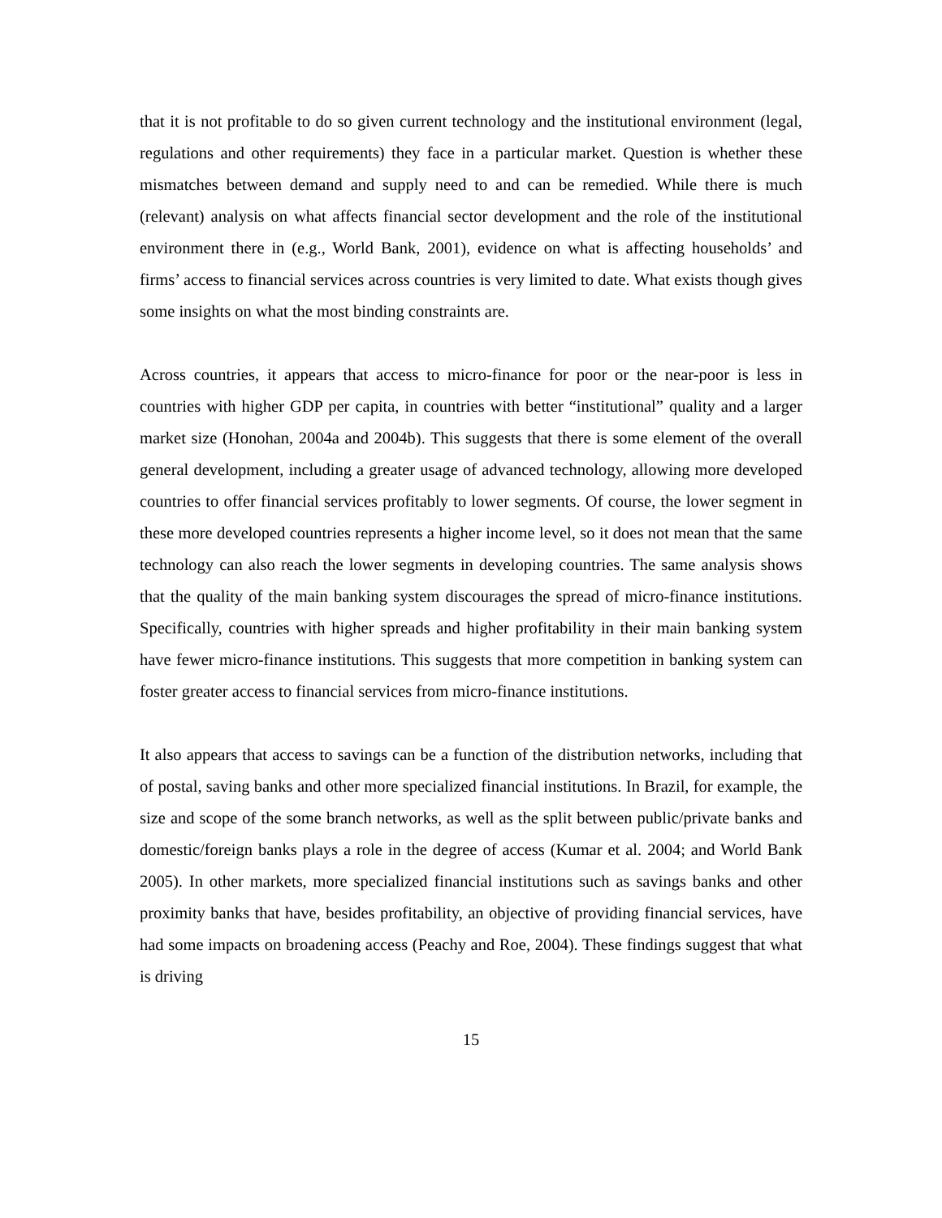that it is not profitable to do so given current technology and the institutional environment (legal, regulations and other requirements) they face in a particular market. Question is whether these mismatches between demand and supply need to and can be remedied. While there is much (relevant) analysis on what affects financial sector development and the role of the institutional environment there in (e.g., World Bank, 2001), evidence on what is affecting households’ and firms’ access to financial services across countries is very limited to date. What exists though gives some insights on what the most binding constraints are.
Across countries, it appears that access to micro-finance for poor or the near-poor is less in countries with higher GDP per capita, in countries with better “institutional” quality and a larger market size (Honohan, 2004a and 2004b). This suggests that there is some element of the overall general development, including a greater usage of advanced technology, allowing more developed countries to offer financial services profitably to lower segments. Of course, the lower segment in these more developed countries represents a higher income level, so it does not mean that the same technology can also reach the lower segments in developing countries. The same analysis shows that the quality of the main banking system discourages the spread of micro-finance institutions. Specifically, countries with higher spreads and higher profitability in their main banking system have fewer micro-finance institutions. This suggests that more competition in banking system can foster greater access to financial services from micro-finance institutions.
It also appears that access to savings can be a function of the distribution networks, including that of postal, saving banks and other more specialized financial institutions. In Brazil, for example, the size and scope of the some branch networks, as well as the split between public/private banks and domestic/foreign banks plays a role in the degree of access (Kumar et al. 2004; and World Bank 2005). In other markets, more specialized financial institutions such as savings banks and other proximity banks that have, besides profitability, an objective of providing financial services, have had some impacts on broadening access (Peachy and Roe, 2004). These findings suggest that what is driving
15